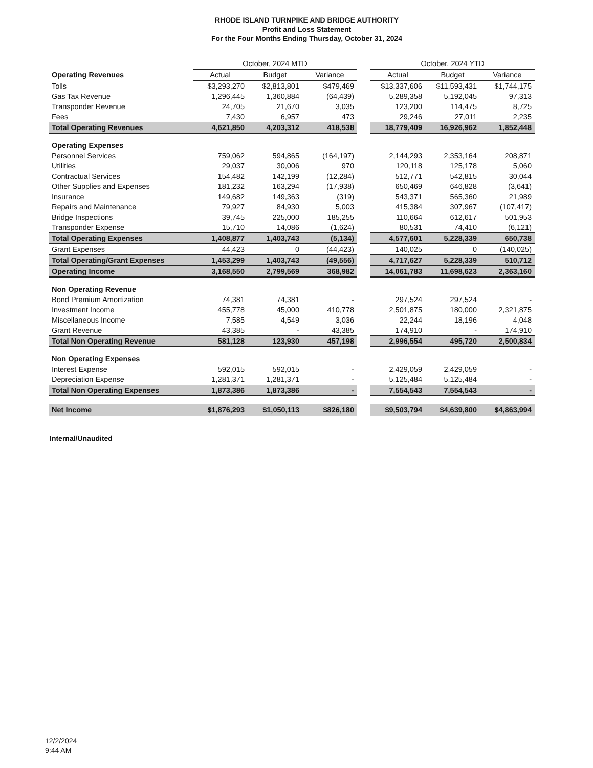RHODE ISLAND TURNPIKE AND BRIDGE AUTHORITY
Profit and Loss Statement
For the Four Months Ending Thursday, October 31, 2024
| | October, 2024 MTD | | | | October, 2024 YTD | | |
| Operating Revenues | Actual | Budget | Variance | | Actual | Budget | Variance |
| Tolls | $3,293,270 | $2,813,801 | $479,469 | | $13,337,606 | $11,593,431 | $1,744,175 |
| Gas Tax Revenue | 1,296,445 | 1,360,884 | (64,439) | | 5,289,358 | 5,192,045 | 97,313 |
| Transponder Revenue | 24,705 | 21,670 | 3,035 | | 123,200 | 114,475 | 8,725 |
| Fees | 7,430 | 6,957 | 473 | | 29,246 | 27,011 | 2,235 |
| Total Operating Revenues | 4,621,850 | 4,203,312 | 418,538 | | 18,779,409 | 16,926,962 | 1,852,448 |
| Operating Expenses | | | | | | | |
| Personnel Services | 759,062 | 594,865 | (164,197) | | 2,144,293 | 2,353,164 | 208,871 |
| Utilities | 29,037 | 30,006 | 970 | | 120,118 | 125,178 | 5,060 |
| Contractual Services | 154,482 | 142,199 | (12,284) | | 512,771 | 542,815 | 30,044 |
| Other Supplies and Expenses | 181,232 | 163,294 | (17,938) | | 650,469 | 646,828 | (3,641) |
| Insurance | 149,682 | 149,363 | (319) | | 543,371 | 565,360 | 21,989 |
| Repairs and Maintenance | 79,927 | 84,930 | 5,003 | | 415,384 | 307,967 | (107,417) |
| Bridge Inspections | 39,745 | 225,000 | 185,255 | | 110,664 | 612,617 | 501,953 |
| Transponder Expense | 15,710 | 14,086 | (1,624) | | 80,531 | 74,410 | (6,121) |
| Total Operating Expenses | 1,408,877 | 1,403,743 | (5,134) | | 4,577,601 | 5,228,339 | 650,738 |
| Grant Expenses | 44,423 | 0 | (44,423) | | 140,025 | 0 | (140,025) |
| Total Operating/Grant Expenses | 1,453,299 | 1,403,743 | (49,556) | | 4,717,627 | 5,228,339 | 510,712 |
| Operating Income | 3,168,550 | 2,799,569 | 368,982 | | 14,061,783 | 11,698,623 | 2,363,160 |
| Non Operating Revenue | | | | | | | |
| Bond Premium Amortization | 74,381 | 74,381 | - | | 297,524 | 297,524 | - |
| Investment Income | 455,778 | 45,000 | 410,778 | | 2,501,875 | 180,000 | 2,321,875 |
| Miscellaneous Income | 7,585 | 4,549 | 3,036 | | 22,244 | 18,196 | 4,048 |
| Grant Revenue | 43,385 | - | 43,385 | | 174,910 | - | 174,910 |
| Total Non Operating Revenue | 581,128 | 123,930 | 457,198 | | 2,996,554 | 495,720 | 2,500,834 |
| Non Operating Expenses | | | | | | | |
| Interest Expense | 592,015 | 592,015 | - | | 2,429,059 | 2,429,059 | - |
| Depreciation Expense | 1,281,371 | 1,281,371 | - | | 5,125,484 | 5,125,484 | - |
| Total Non Operating Expenses | 1,873,386 | 1,873,386 | - | | 7,554,543 | 7,554,543 | - |
| Net Income | $1,876,293 | $1,050,113 | $826,180 | | $9,503,794 | $4,639,800 | $4,863,994 |
Internal/Unaudited
12/2/2024
9:44 AM